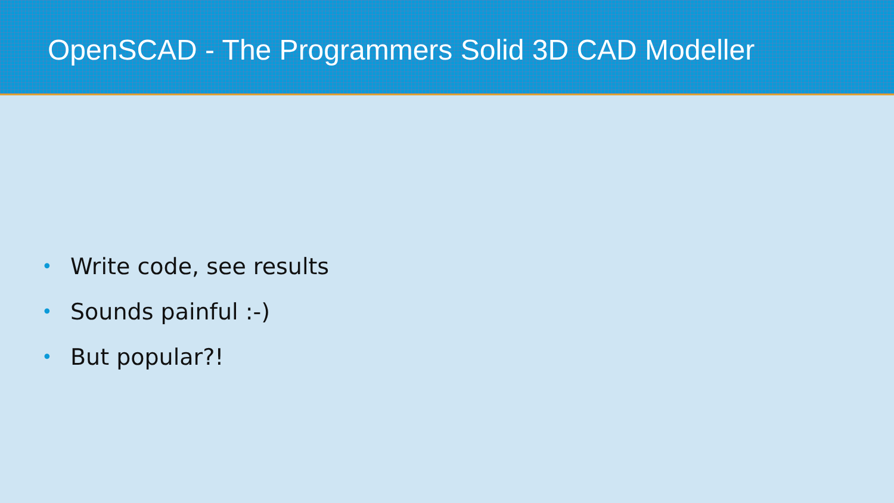OpenSCAD - The Programmers Solid 3D CAD Modeller
• Write code, see results
• Sounds painful :-)
• But popular?!